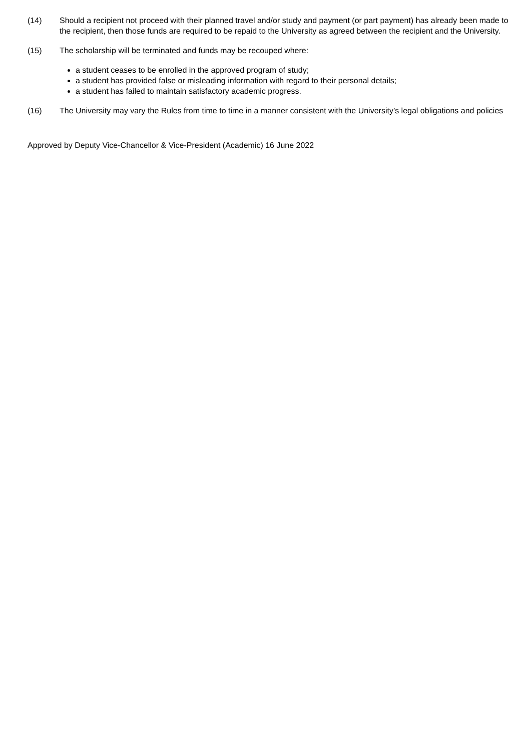(14) Should a recipient not proceed with their planned travel and/or study and payment (or part payment) has already been made to the recipient, then those funds are required to be repaid to the University as agreed between the recipient and the University.
(15) The scholarship will be terminated and funds may be recouped where:
a student ceases to be enrolled in the approved program of study;
a student has provided false or misleading information with regard to their personal details;
a student has failed to maintain satisfactory academic progress.
(16) The University may vary the Rules from time to time in a manner consistent with the University’s legal obligations and policies
Approved by Deputy Vice-Chancellor & Vice-President (Academic) 16 June 2022